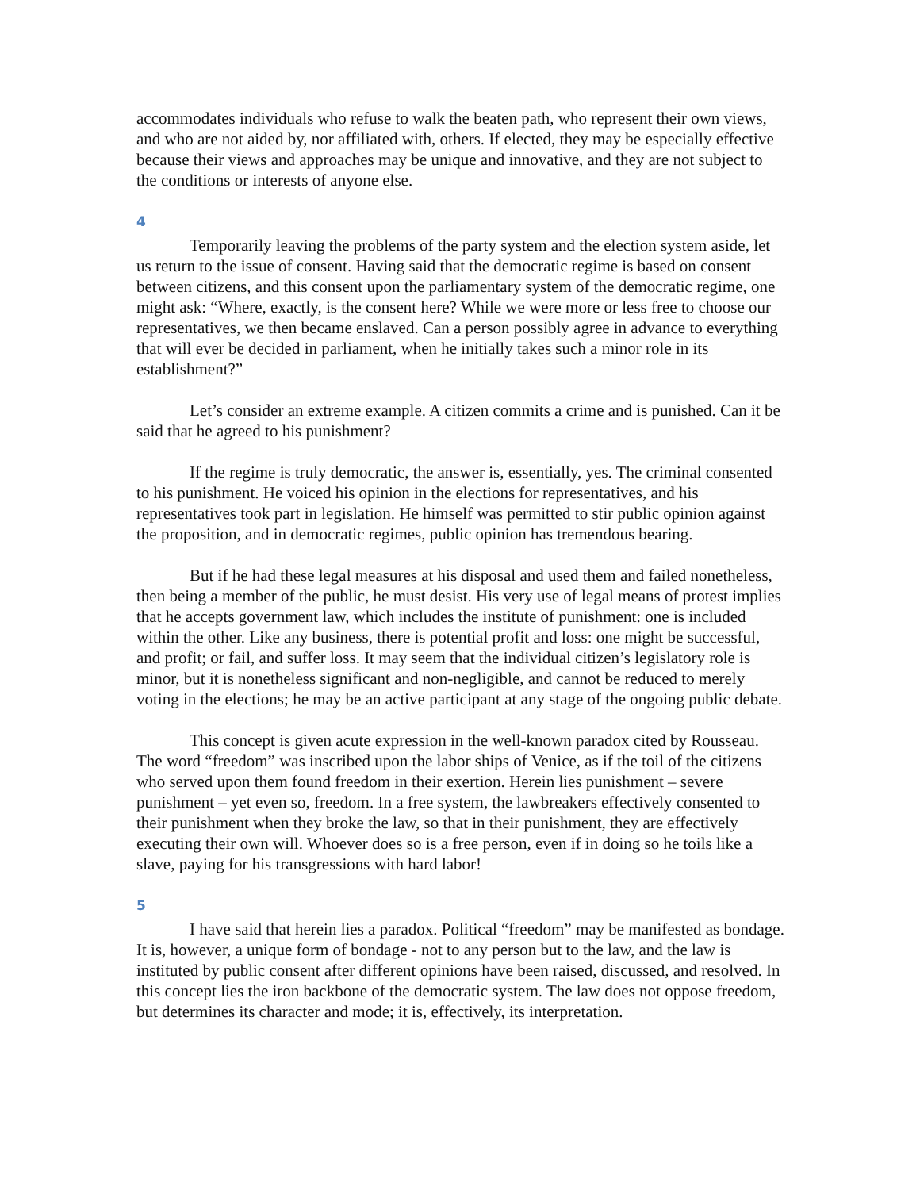accommodates individuals who refuse to walk the beaten path, who represent their own views, and who are not aided by, nor affiliated with, others. If elected, they may be especially effective because their views and approaches may be unique and innovative, and they are not subject to the conditions or interests of anyone else.
4
Temporarily leaving the problems of the party system and the election system aside, let us return to the issue of consent. Having said that the democratic regime is based on consent between citizens, and this consent upon the parliamentary system of the democratic regime, one might ask: “Where, exactly, is the consent here? While we were more or less free to choose our representatives, we then became enslaved. Can a person possibly agree in advance to everything that will ever be decided in parliament, when he initially takes such a minor role in its establishment?”
Let’s consider an extreme example. A citizen commits a crime and is punished. Can it be said that he agreed to his punishment?
If the regime is truly democratic, the answer is, essentially, yes. The criminal consented to his punishment. He voiced his opinion in the elections for representatives, and his representatives took part in legislation. He himself was permitted to stir public opinion against the proposition, and in democratic regimes, public opinion has tremendous bearing.
But if he had these legal measures at his disposal and used them and failed nonetheless, then being a member of the public, he must desist. His very use of legal means of protest implies that he accepts government law, which includes the institute of punishment: one is included within the other. Like any business, there is potential profit and loss: one might be successful, and profit; or fail, and suffer loss. It may seem that the individual citizen’s legislatory role is minor, but it is nonetheless significant and non-negligible, and cannot be reduced to merely voting in the elections; he may be an active participant at any stage of the ongoing public debate.
This concept is given acute expression in the well-known paradox cited by Rousseau. The word “freedom” was inscribed upon the labor ships of Venice, as if the toil of the citizens who served upon them found freedom in their exertion. Herein lies punishment – severe punishment – yet even so, freedom. In a free system, the lawbreakers effectively consented to their punishment when they broke the law, so that in their punishment, they are effectively executing their own will. Whoever does so is a free person, even if in doing so he toils like a slave, paying for his transgressions with hard labor!
5
I have said that herein lies a paradox. Political “freedom” may be manifested as bondage. It is, however, a unique form of bondage - not to any person but to the law, and the law is instituted by public consent after different opinions have been raised, discussed, and resolved. In this concept lies the iron backbone of the democratic system. The law does not oppose freedom, but determines its character and mode; it is, effectively, its interpretation.